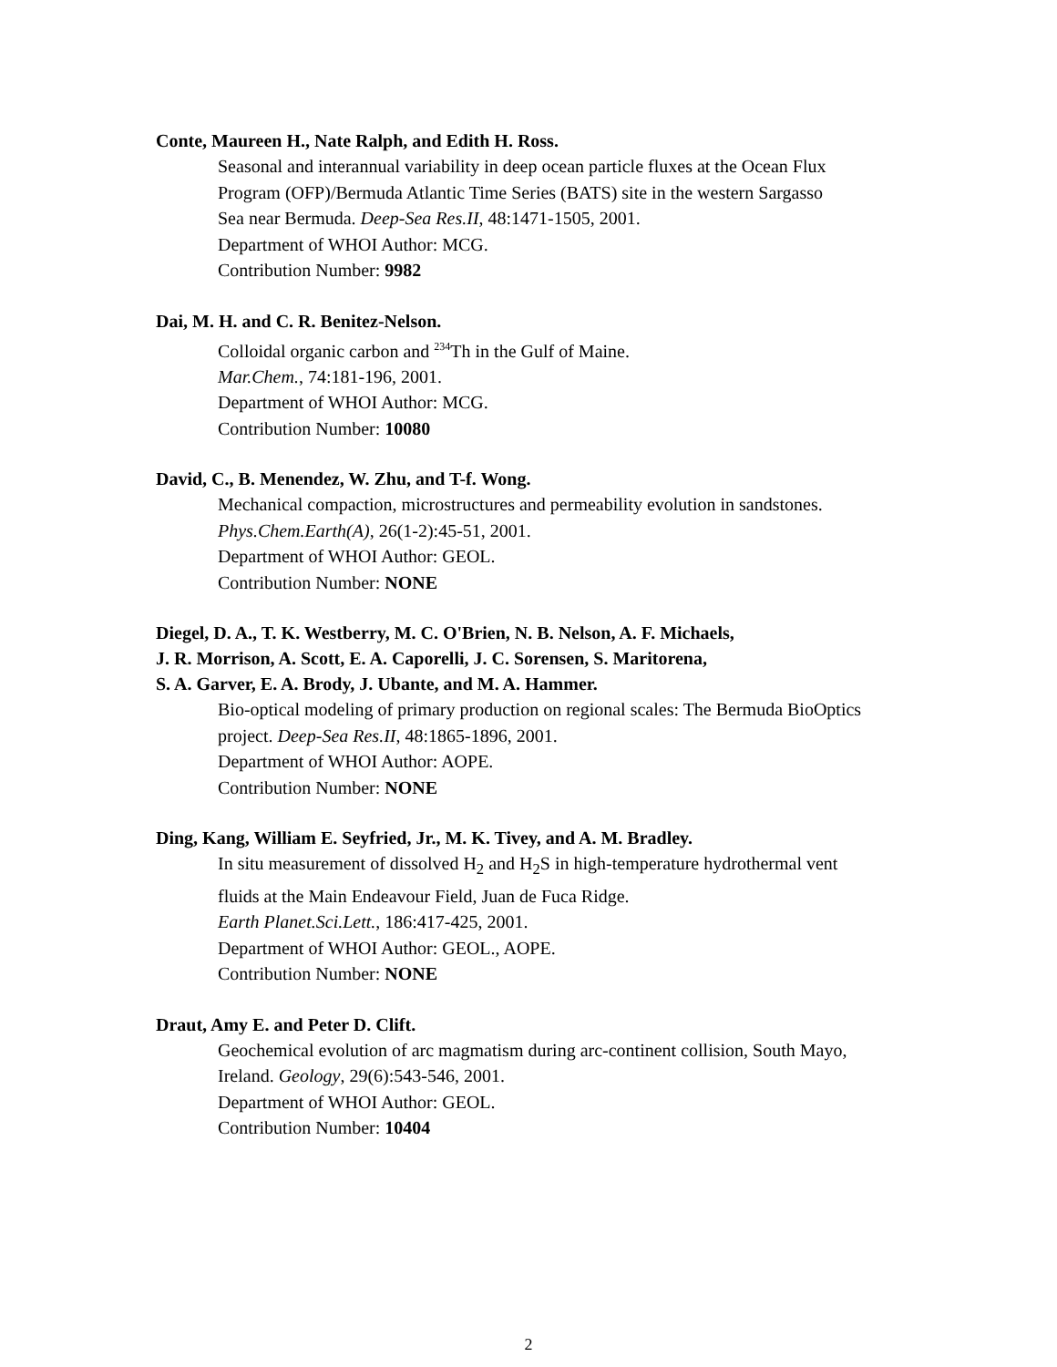Conte, Maureen H., Nate Ralph, and Edith H. Ross.
Seasonal and interannual variability in deep ocean particle fluxes at the Ocean Flux
Program (OFP)/Bermuda Atlantic Time Series (BATS) site in the western Sargasso
Sea near Bermuda. Deep-Sea Res.II, 48:1471-1505, 2001.
Department of WHOI Author: MCG.
Contribution Number: 9982
Dai, M. H. and C. R. Benitez-Nelson.
Colloidal organic carbon and <sup>234</sup>Th in the Gulf of Maine.
Mar.Chem., 74:181-196, 2001.
Department of WHOI Author: MCG.
Contribution Number: 10080
David, C., B. Menendez, W. Zhu, and T-f. Wong.
Mechanical compaction, microstructures and permeability evolution in sandstones.
Phys.Chem.Earth(A), 26(1-2):45-51, 2001.
Department of WHOI Author: GEOL.
Contribution Number: NONE
Diegel, D. A., T. K. Westberry, M. C. O'Brien, N. B. Nelson, A. F. Michaels,
J. R. Morrison, A. Scott, E. A. Caporelli, J. C. Sorensen, S. Maritorena,
S. A. Garver, E. A. Brody, J. Ubante, and M. A. Hammer.
Bio-optical modeling of primary production on regional scales: The Bermuda BioOptics
project. Deep-Sea Res.II, 48:1865-1896, 2001.
Department of WHOI Author: AOPE.
Contribution Number: NONE
Ding, Kang, William E. Seyfried, Jr., M. K. Tivey, and A. M. Bradley.
In situ measurement of dissolved H<sub>2</sub> and H<sub>2</sub>S in high-temperature hydrothermal vent
fluids at the Main Endeavour Field, Juan de Fuca Ridge.
Earth Planet.Sci.Lett., 186:417-425, 2001.
Department of WHOI Author: GEOL., AOPE.
Contribution Number: NONE
Draut, Amy E. and Peter D. Clift.
Geochemical evolution of arc magmatism during arc-continent collision, South Mayo,
Ireland. Geology, 29(6):543-546, 2001.
Department of WHOI Author: GEOL.
Contribution Number: 10404
2